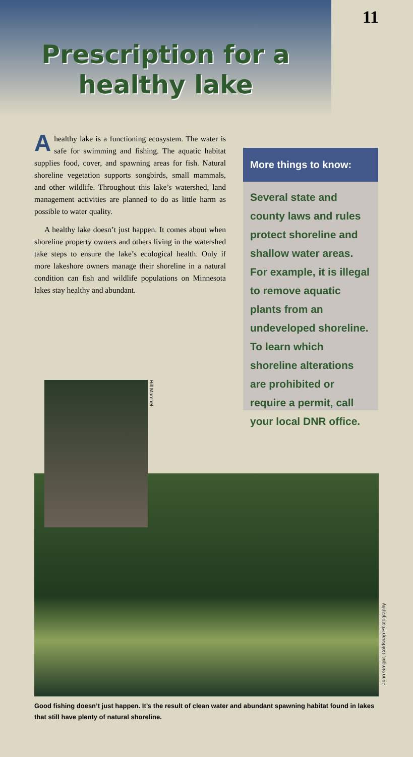Prescription for a
healthy lake
11
A healthy lake is a functioning ecosystem. The water is safe for swimming and fishing. The aquatic habitat supplies food, cover, and spawning areas for fish. Natural shoreline vegetation supports songbirds, small mammals, and other wildlife. Throughout this lake’s watershed, land management activities are planned to do as little harm as possible to water quality.
A healthy lake doesn’t just happen. It comes about when shoreline property owners and others living in the watershed take steps to ensure the lake’s ecological health. Only if more lakeshore owners manage their shoreline in a natural condition can fish and wildlife populations on Minnesota lakes stay healthy and abundant.
More things to know:
Several state and county laws and rules protect shoreline and shallow water areas. For example, it is illegal to remove aquatic plants from an undeveloped shoreline. To learn which shoreline alterations are prohibited or require a permit, call your local DNR office.
Bill Marchel
John Gregor, Coldsnap Photography
Good fishing doesn’t just happen. It’s the result of clean water and abundant spawning habitat found in lakes that still have plenty of natural shoreline.